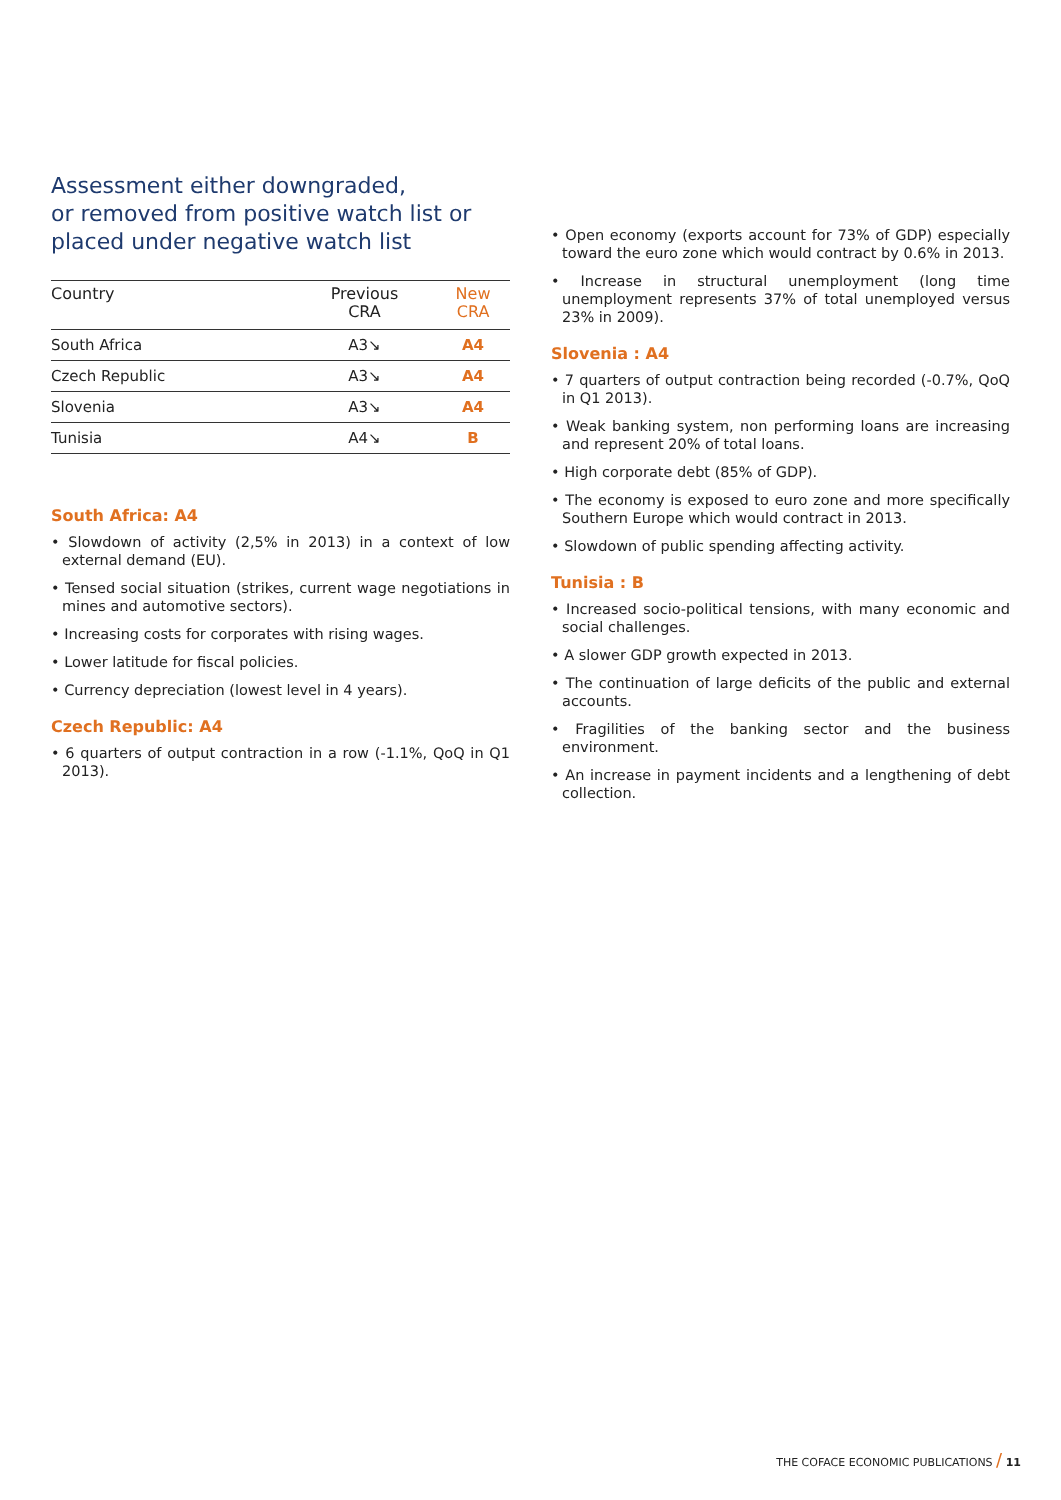Assessment either downgraded,
or removed from positive watch list or
placed under negative watch list
| Country | Previous CRA | New CRA |
| --- | --- | --- |
| South Africa | A3↘ | A4 |
| Czech Republic | A3↘ | A4 |
| Slovenia | A3↘ | A4 |
| Tunisia | A4↘ | B |
South Africa: A4
• Slowdown of activity (2,5% in 2013) in a context of low external demand (EU).
• Tensed social situation (strikes, current wage negotiations in mines and automotive sectors).
• Increasing costs for corporates with rising wages.
• Lower latitude for fiscal policies.
• Currency depreciation (lowest level in 4 years).
Czech Republic: A4
• 6 quarters of output contraction in a row (-1.1%, QoQ in Q1 2013).
• Open economy (exports account for 73% of GDP) especially toward the euro zone which would contract by 0.6% in 2013.
• Increase in structural unemployment (long time unemployment represents 37% of total unemployed versus 23% in 2009).
Slovenia : A4
• 7 quarters of output contraction being recorded (-0.7%, QoQ in Q1 2013).
• Weak banking system, non performing loans are increasing and represent 20% of total loans.
• High corporate debt (85% of GDP).
• The economy is exposed to euro zone and more specifically Southern Europe which would contract in 2013.
• Slowdown of public spending affecting activity.
Tunisia : B
• Increased socio-political tensions, with many economic and social challenges.
• A slower GDP growth expected in 2013.
• The continuation of large deficits of the public and external accounts.
• Fragilities of the banking sector and the business environment.
• An increase in payment incidents and a lengthening of debt collection.
THE COFACE ECONOMIC PUBLICATIONS / 11